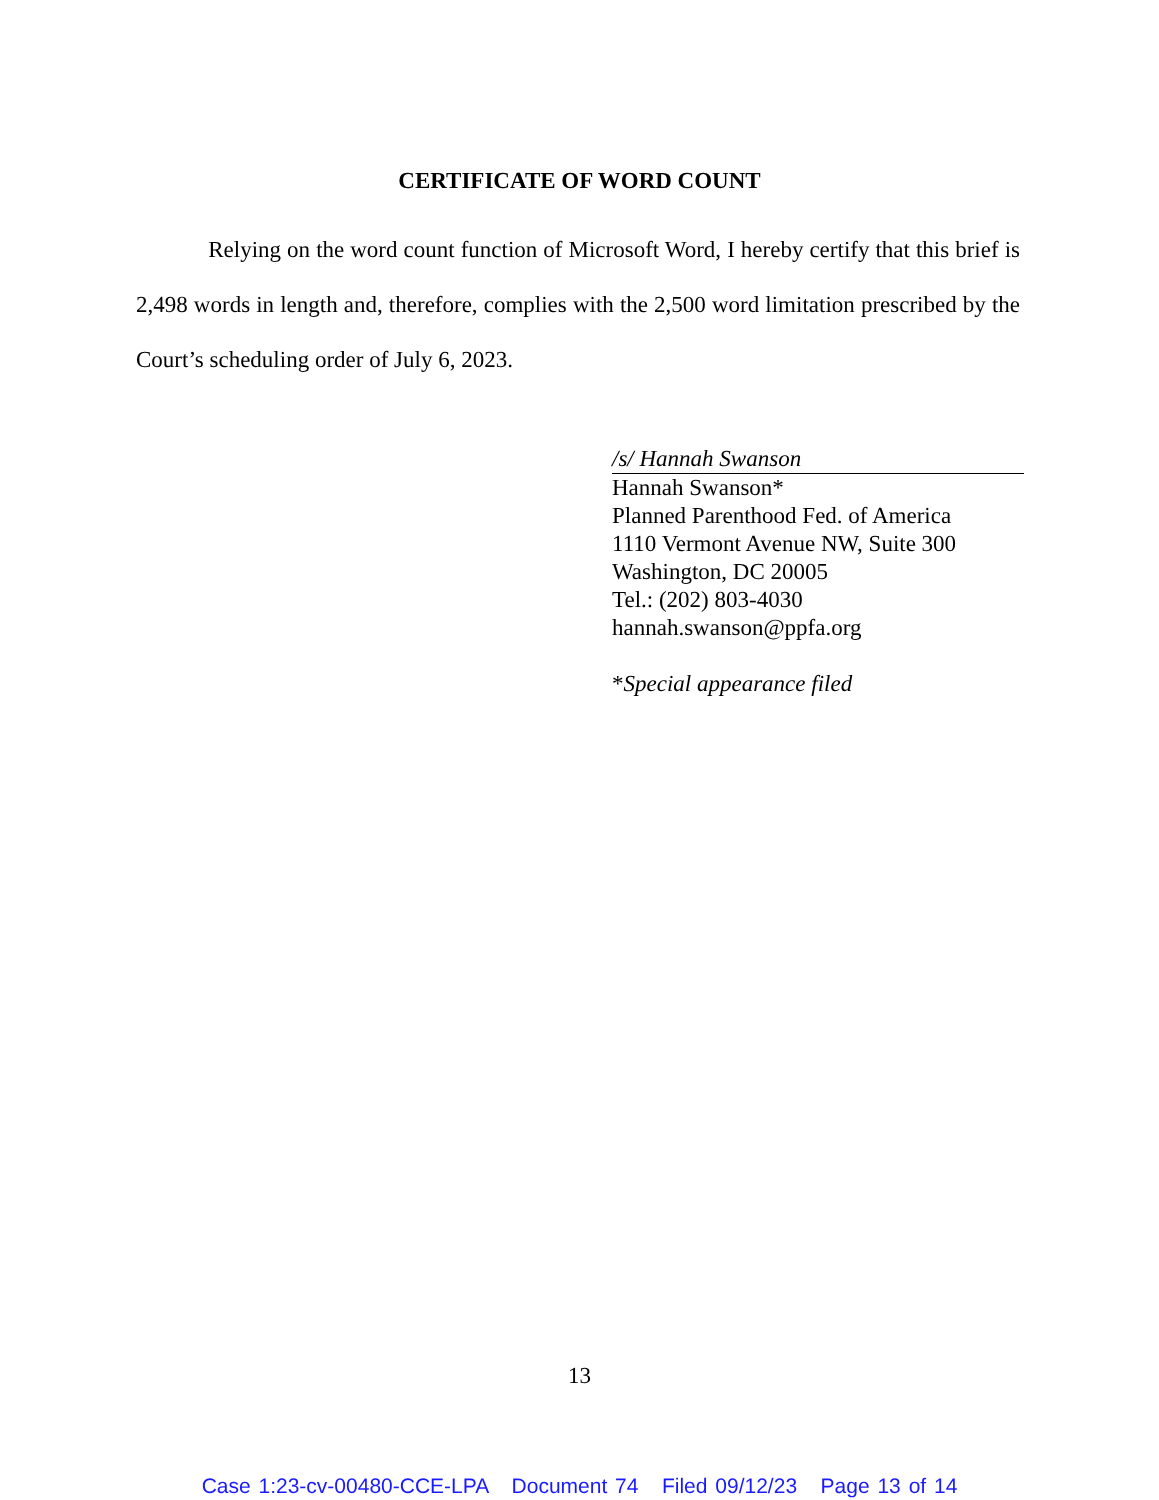CERTIFICATE OF WORD COUNT
Relying on the word count function of Microsoft Word, I hereby certify that this brief is 2,498 words in length and, therefore, complies with the 2,500 word limitation prescribed by the Court’s scheduling order of July 6, 2023.
/s/ Hannah Swanson
Hannah Swanson*
Planned Parenthood Fed. of America
1110 Vermont Avenue NW, Suite 300
Washington, DC 20005
Tel.: (202) 803-4030
hannah.swanson@ppfa.org
*Special appearance filed
13
Case 1:23-cv-00480-CCE-LPA Document 74 Filed 09/12/23 Page 13 of 14